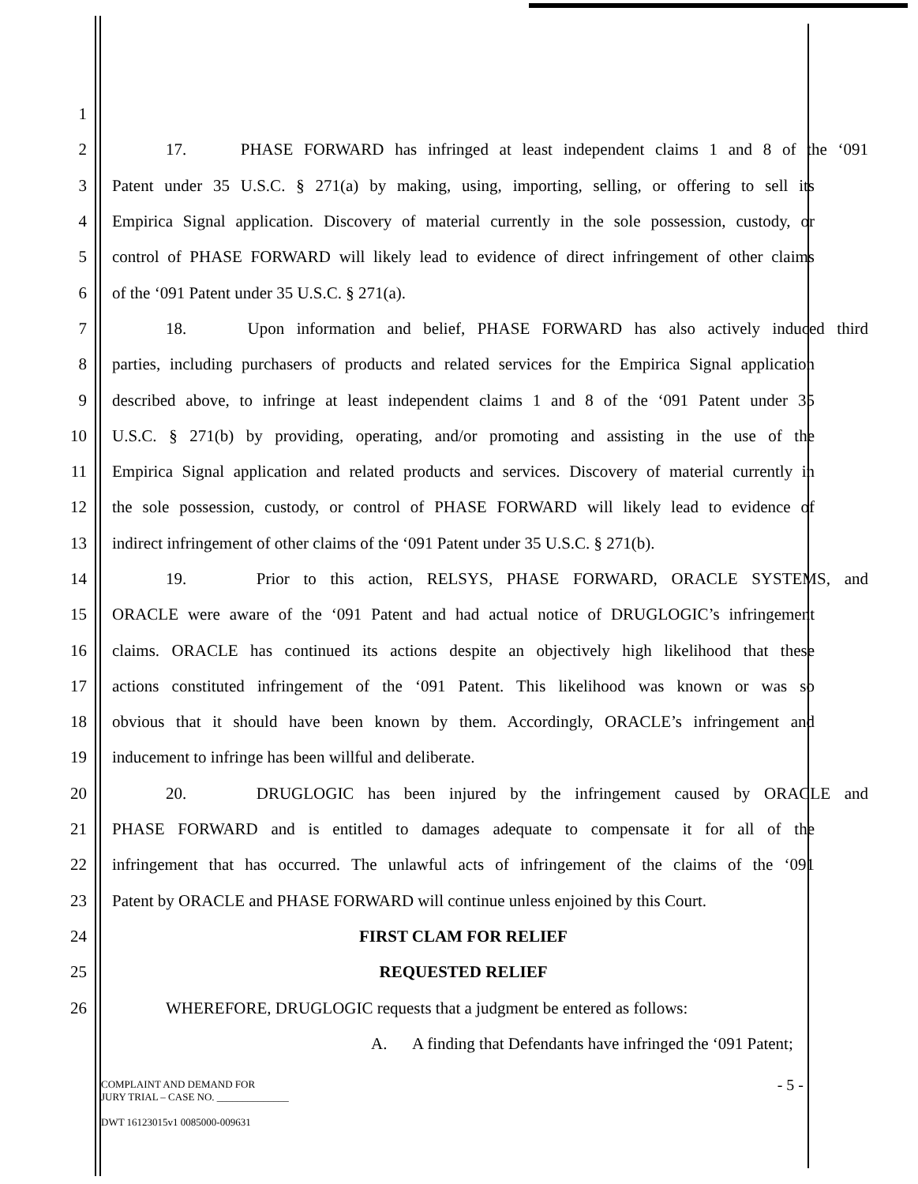1
2 17. PHASE FORWARD has infringed at least independent claims 1 and 8 of the ‘091
3 Patent under 35 U.S.C. § 271(a) by making, using, importing, selling, or offering to sell its
4 Empirica Signal application. Discovery of material currently in the sole possession, custody, or
5 control of PHASE FORWARD will likely lead to evidence of direct infringement of other claims
6 of the ‘091 Patent under 35 U.S.C. § 271(a).
7 18. Upon information and belief, PHASE FORWARD has also actively induced third
8 parties, including purchasers of products and related services for the Empirica Signal application
9 described above, to infringe at least independent claims 1 and 8 of the ‘091 Patent under 35
10 U.S.C. § 271(b) by providing, operating, and/or promoting and assisting in the use of the
11 Empirica Signal application and related products and services. Discovery of material currently in
12 the sole possession, custody, or control of PHASE FORWARD will likely lead to evidence of
13 indirect infringement of other claims of the ‘091 Patent under 35 U.S.C. § 271(b).
14 19. Prior to this action, RELSYS, PHASE FORWARD, ORACLE SYSTEMS, and
15 ORACLE were aware of the ‘091 Patent and had actual notice of DRUGLOGIC’s infringement
16 claims. ORACLE has continued its actions despite an objectively high likelihood that these
17 actions constituted infringement of the ‘091 Patent. This likelihood was known or was so
18 obvious that it should have been known by them. Accordingly, ORACLE’s infringement and
19 inducement to infringe has been willful and deliberate.
20 20. DRUGLOGIC has been injured by the infringement caused by ORACLE and
21 PHASE FORWARD and is entitled to damages adequate to compensate it for all of the
22 infringement that has occurred. The unlawful acts of infringement of the claims of the ‘091
23 Patent by ORACLE and PHASE FORWARD will continue unless enjoined by this Court.
24 FIRST CLAM FOR RELIEF
25 REQUESTED RELIEF
26 WHEREFORE, DRUGLOGIC requests that a judgment be entered as follows:
A. A finding that Defendants have infringed the ‘091 Patent;
COMPLAINT AND DEMAND FOR
JURY TRIAL – CASE NO. ______________
DWT 16123015v1 0085000-009631
- 5 -